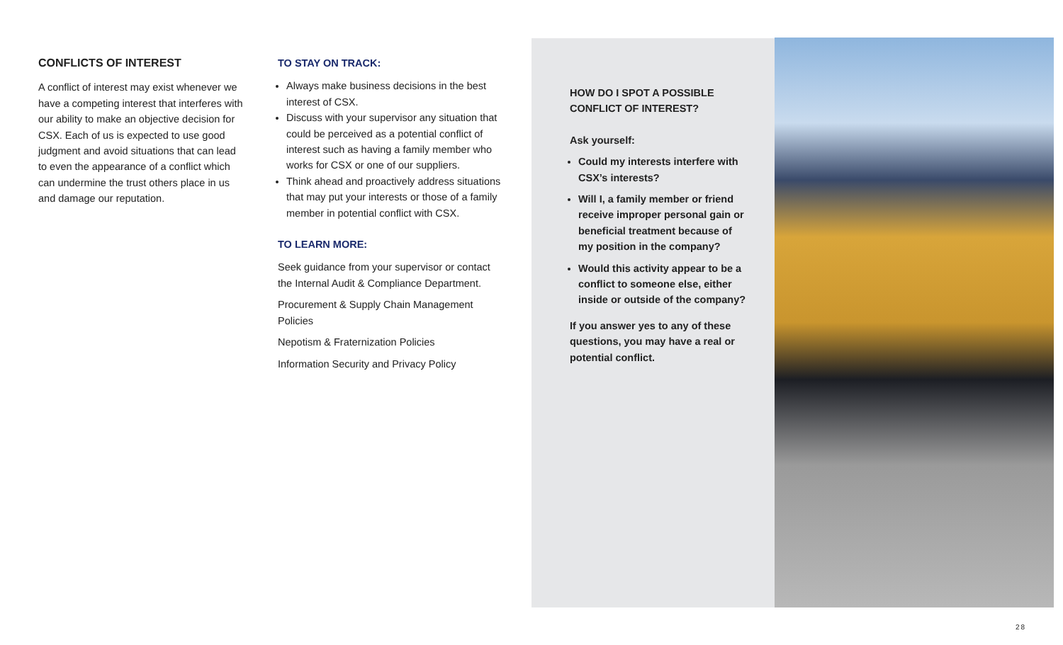CONFLICTS OF INTEREST
A conflict of interest may exist whenever we have a competing interest that interferes with our ability to make an objective decision for CSX. Each of us is expected to use good judgment and avoid situations that can lead to even the appearance of a conflict which can undermine the trust others place in us and damage our reputation.
TO STAY ON TRACK:
Always make business decisions in the best interest of CSX.
Discuss with your supervisor any situation that could be perceived as a potential conflict of interest such as having a family member who works for CSX or one of our suppliers.
Think ahead and proactively address situations that may put your interests or those of a family member in potential conflict with CSX.
TO LEARN MORE:
Seek guidance from your supervisor or contact the Internal Audit & Compliance Department.
Procurement & Supply Chain Management Policies
Nepotism & Fraternization Policies
Information Security and Privacy Policy
HOW DO I SPOT A POSSIBLE CONFLICT OF INTEREST?
Ask yourself:
Could my interests interfere with CSX’s interests?
Will I, a family member or friend receive improper personal gain or beneficial treatment because of my position in the company?
Would this activity appear to be a conflict to someone else, either inside or outside of the company?
If you answer yes to any of these questions, you may have a real or potential conflict.
28